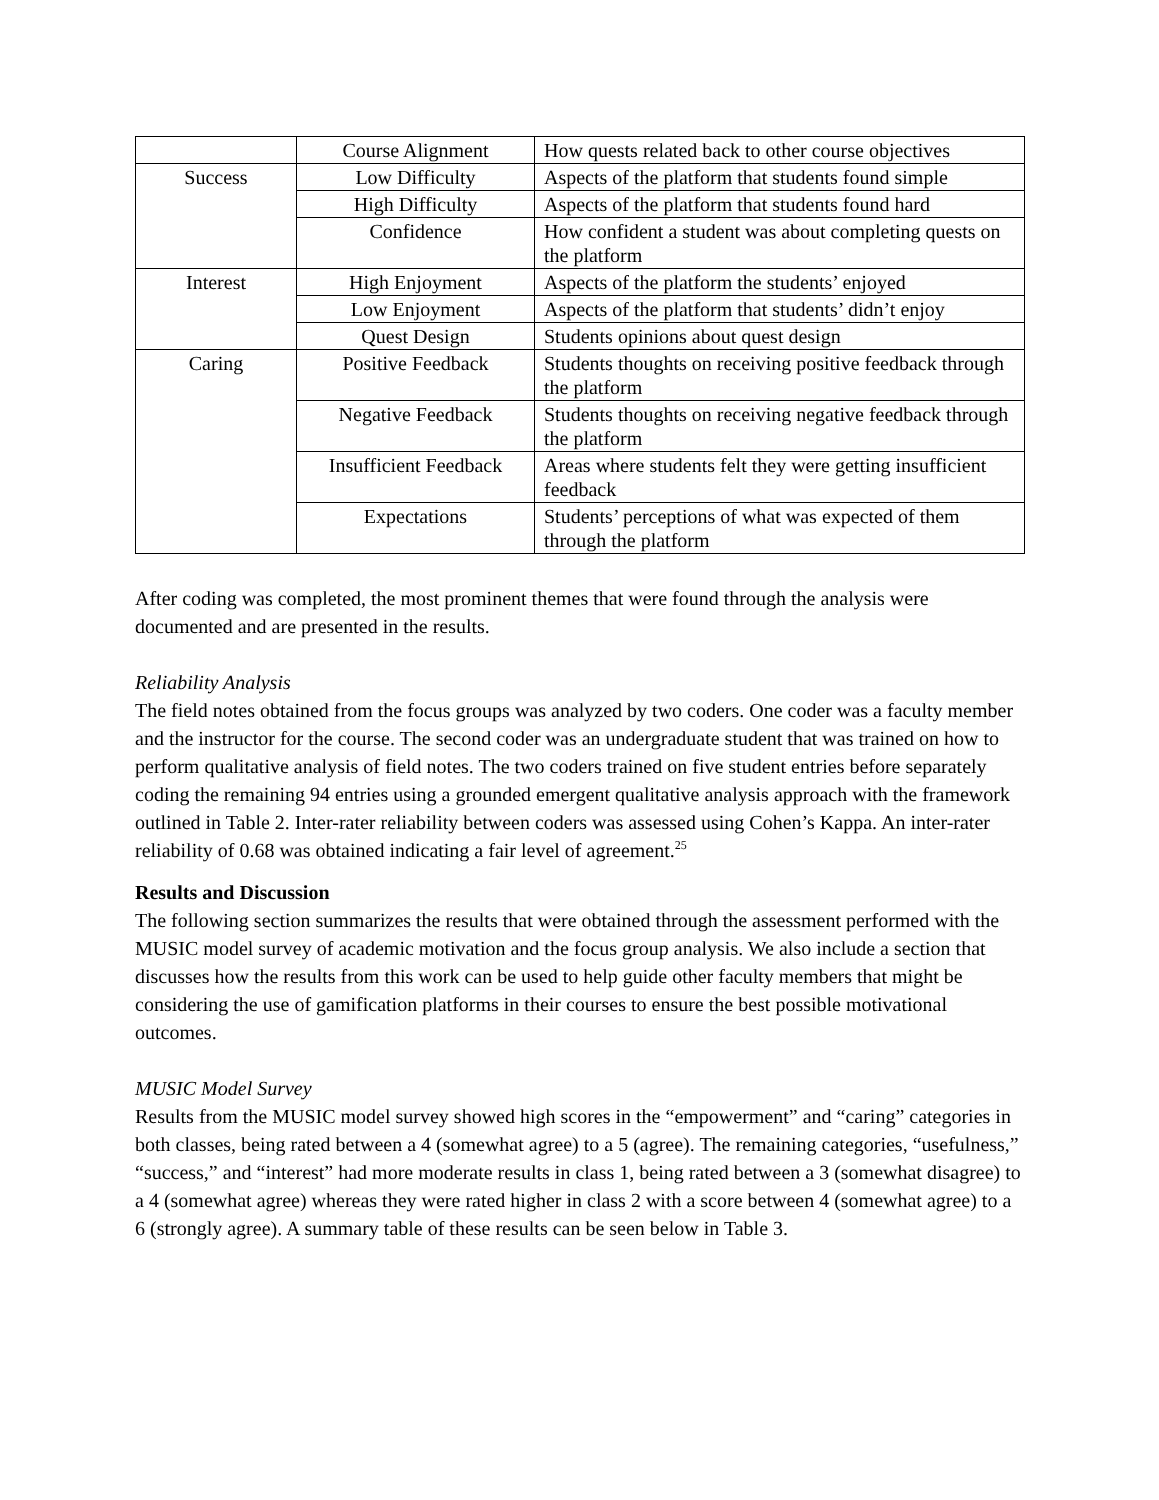| | Course Alignment | How quests related back to other course objectives |
| Success | Low Difficulty | Aspects of the platform that students found simple |
| | High Difficulty | Aspects of the platform that students found hard |
| | Confidence | How confident a student was about completing quests on the platform |
| Interest | High Enjoyment | Aspects of the platform the students’ enjoyed |
| | Low Enjoyment | Aspects of the platform that students’ didn’t enjoy |
| | Quest Design | Students opinions about quest design |
| Caring | Positive Feedback | Students thoughts on receiving positive feedback through the platform |
| | Negative Feedback | Students thoughts on receiving negative feedback through the platform |
| | Insufficient Feedback | Areas where students felt they were getting insufficient feedback |
| | Expectations | Students’ perceptions of what was expected of them through the platform |
After coding was completed, the most prominent themes that were found through the analysis were documented and are presented in the results.
Reliability Analysis
The field notes obtained from the focus groups was analyzed by two coders. One coder was a faculty member and the instructor for the course. The second coder was an undergraduate student that was trained on how to perform qualitative analysis of field notes. The two coders trained on five student entries before separately coding the remaining 94 entries using a grounded emergent qualitative analysis approach with the framework outlined in Table 2. Inter-rater reliability between coders was assessed using Cohen’s Kappa. An inter-rater reliability of 0.68 was obtained indicating a fair level of agreement.<sup>25</sup>
Results and Discussion
The following section summarizes the results that were obtained through the assessment performed with the MUSIC model survey of academic motivation and the focus group analysis. We also include a section that discusses how the results from this work can be used to help guide other faculty members that might be considering the use of gamification platforms in their courses to ensure the best possible motivational outcomes.
MUSIC Model Survey
Results from the MUSIC model survey showed high scores in the “empowerment” and “caring” categories in both classes, being rated between a 4 (somewhat agree) to a 5 (agree). The remaining categories, “usefulness,” “success,” and “interest” had more moderate results in class 1, being rated between a 3 (somewhat disagree) to a 4 (somewhat agree) whereas they were rated higher in class 2 with a score between 4 (somewhat agree) to a 6 (strongly agree). A summary table of these results can be seen below in Table 3.